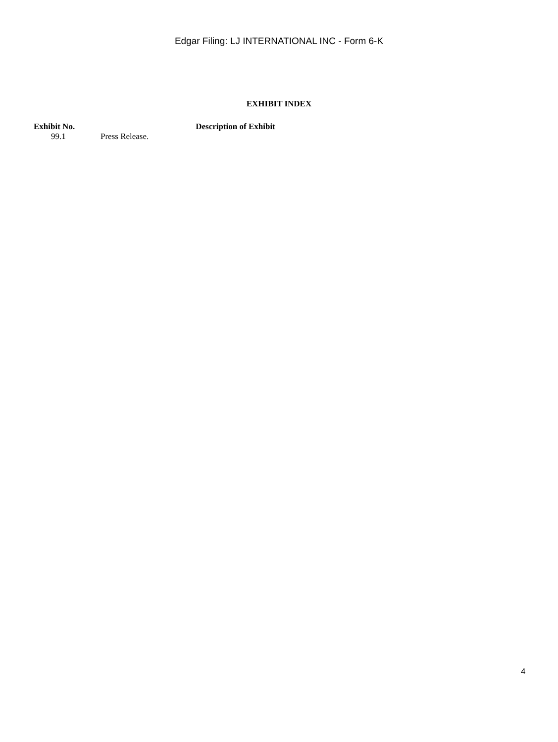Edgar Filing: LJ INTERNATIONAL INC - Form 6-K
EXHIBIT INDEX
| Exhibit No. | Description of Exhibit |
| --- | --- |
| 99.1 | Press Release. |
4